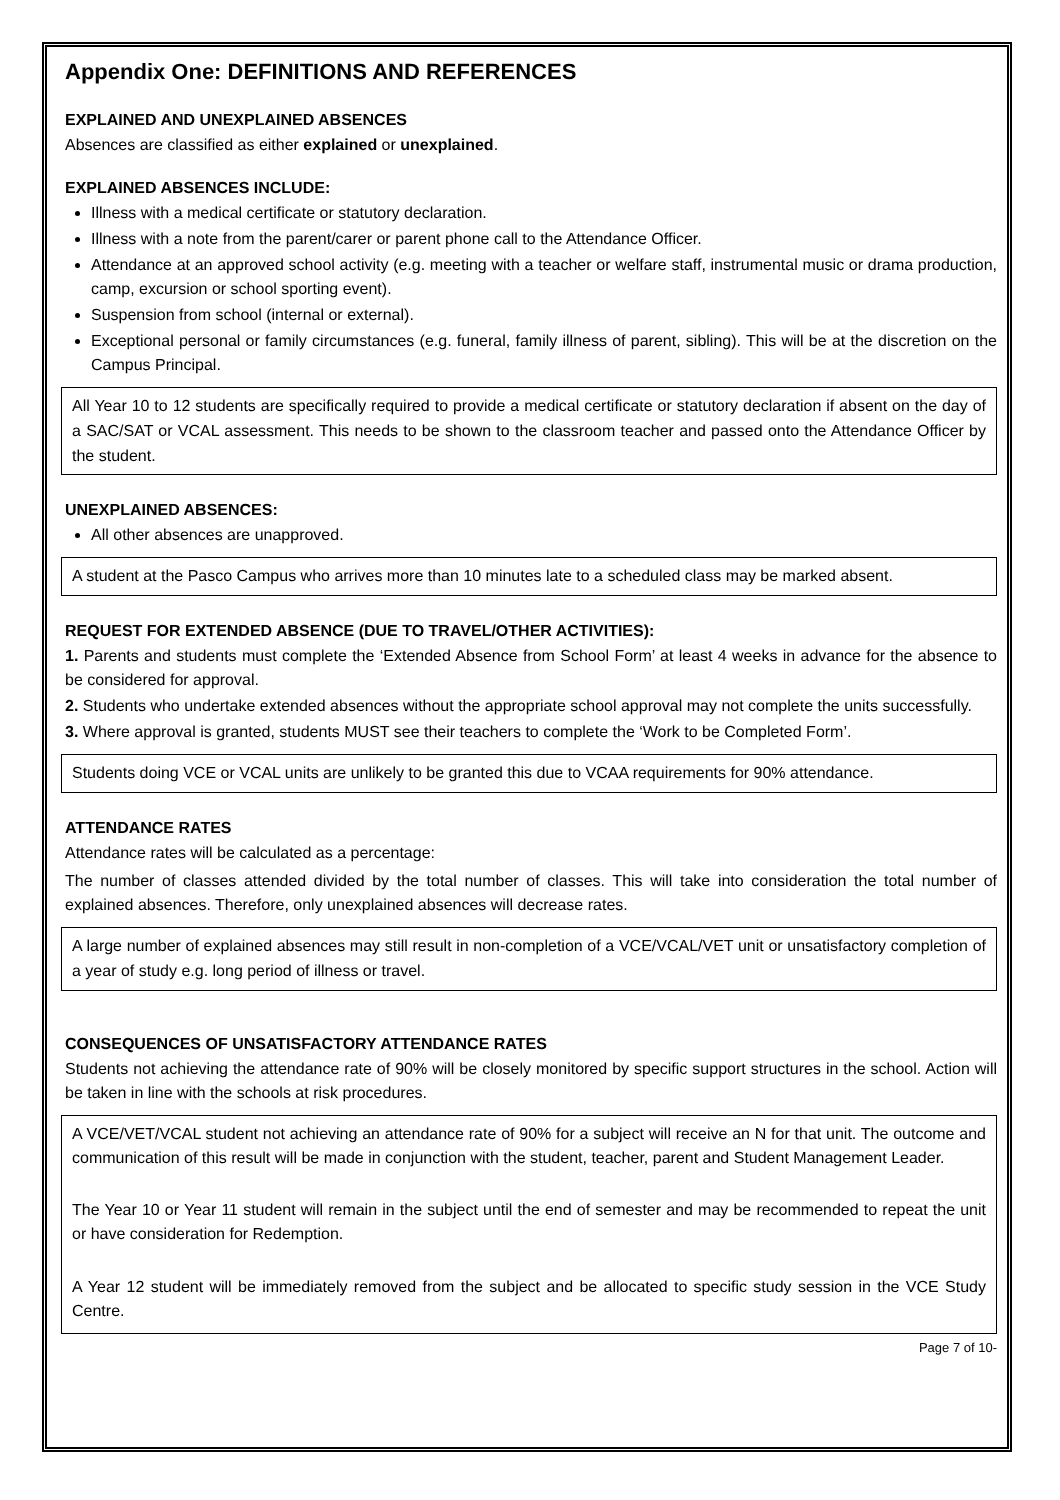Appendix One: DEFINITIONS AND REFERENCES
EXPLAINED AND UNEXPLAINED ABSENCES
Absences are classified as either explained or unexplained.
EXPLAINED ABSENCES INCLUDE:
Illness with a medical certificate or statutory declaration.
Illness with a note from the parent/carer or parent phone call to the Attendance Officer.
Attendance at an approved school activity (e.g. meeting with a teacher or welfare staff, instrumental music or drama production, camp, excursion or school sporting event).
Suspension from school (internal or external).
Exceptional personal or family circumstances (e.g. funeral, family illness of parent, sibling). This will be at the discretion on the Campus Principal.
All Year 10 to 12 students are specifically required to provide a medical certificate or statutory declaration if absent on the day of a SAC/SAT or VCAL assessment. This needs to be shown to the classroom teacher and passed onto the Attendance Officer by the student.
UNEXPLAINED ABSENCES:
All other absences are unapproved.
A student at the Pasco Campus who arrives more than 10 minutes late to a scheduled class may be marked absent.
REQUEST FOR EXTENDED ABSENCE (DUE TO TRAVEL/OTHER ACTIVITIES):
1. Parents and students must complete the ‘Extended Absence from School Form’ at least 4 weeks in advance for the absence to be considered for approval.
2. Students who undertake extended absences without the appropriate school approval may not complete the units successfully.
3. Where approval is granted, students MUST see their teachers to complete the ‘Work to be Completed Form’.
Students doing VCE or VCAL units are unlikely to be granted this due to VCAA requirements for 90% attendance.
ATTENDANCE RATES
Attendance rates will be calculated as a percentage:
The number of classes attended divided by the total number of classes. This will take into consideration the total number of explained absences. Therefore, only unexplained absences will decrease rates.
A large number of explained absences may still result in non-completion of a VCE/VCAL/VET unit or unsatisfactory completion of a year of study e.g. long period of illness or travel.
CONSEQUENCES OF UNSATISFACTORY ATTENDANCE RATES
Students not achieving the attendance rate of 90% will be closely monitored by specific support structures in the school. Action will be taken in line with the schools at risk procedures.
A VCE/VET/VCAL student not achieving an attendance rate of 90% for a subject will receive an N for that unit. The outcome and communication of this result will be made in conjunction with the student, teacher, parent and Student Management Leader.
The Year 10 or Year 11 student will remain in the subject until the end of semester and may be recommended to repeat the unit or have consideration for Redemption.
A Year 12 student will be immediately removed from the subject and be allocated to specific study session in the VCE Study Centre.
Page 7 of 10-